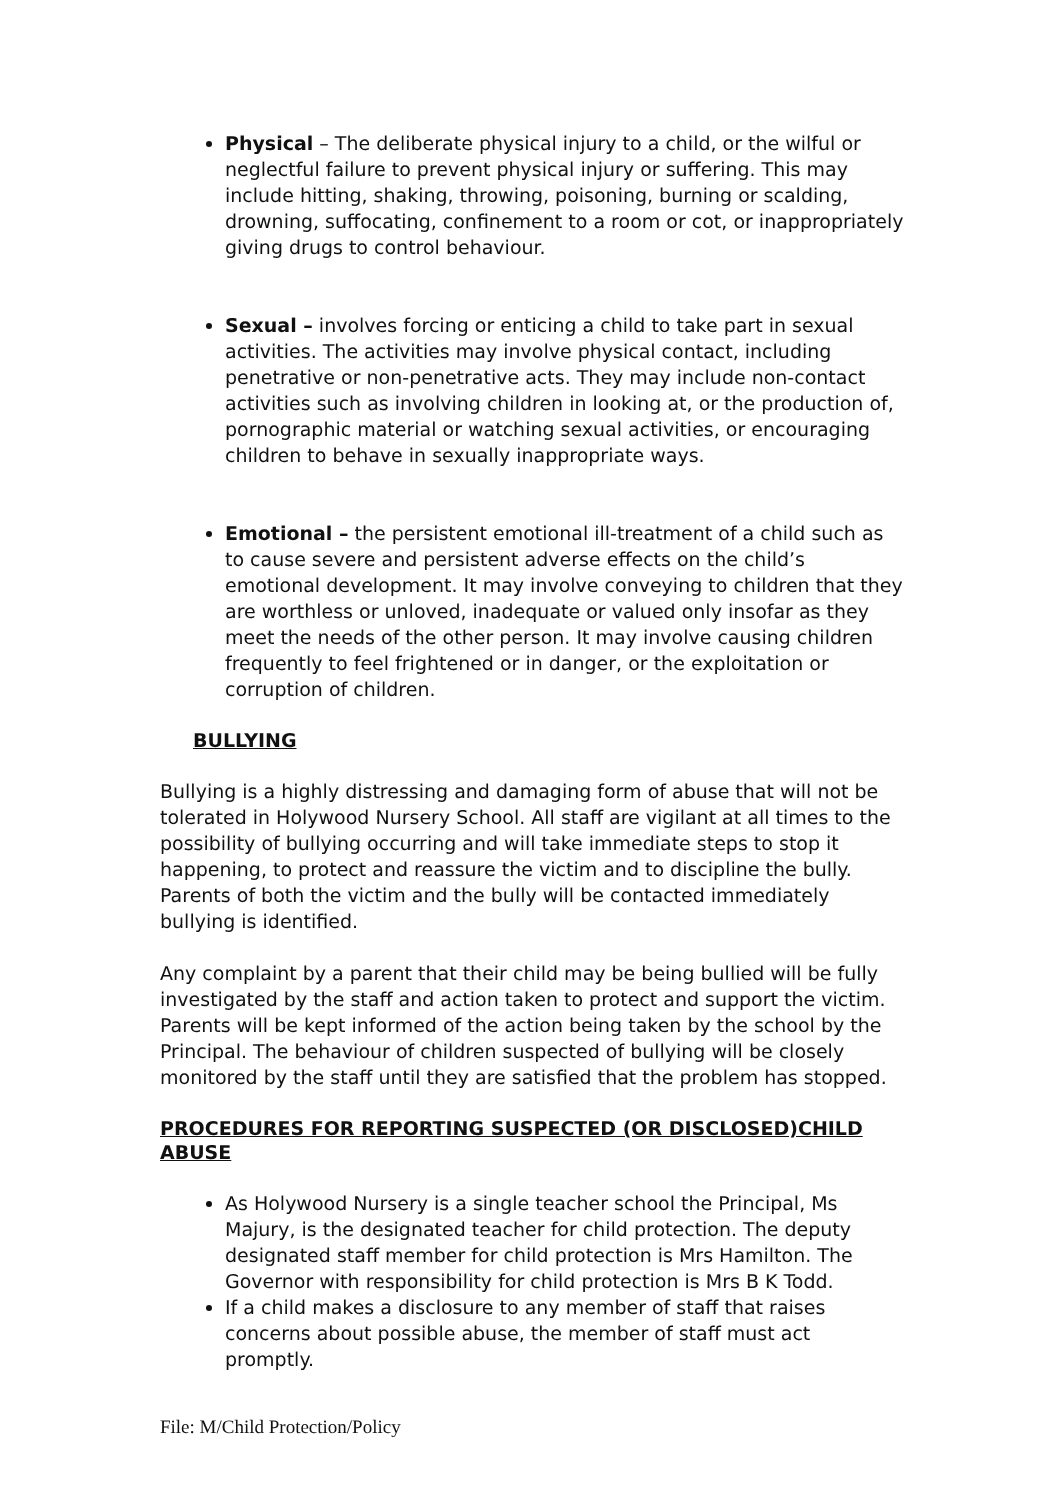Physical – The deliberate physical injury to a child, or the wilful or neglectful failure to prevent physical injury or suffering. This may include hitting, shaking, throwing, poisoning, burning or scalding, drowning, suffocating, confinement to a room or cot, or inappropriately giving drugs to control behaviour.
Sexual – involves forcing or enticing a child to take part in sexual activities. The activities may involve physical contact, including penetrative or non-penetrative acts. They may include non-contact activities such as involving children in looking at, or the production of, pornographic material or watching sexual activities, or encouraging children to behave in sexually inappropriate ways.
Emotional – the persistent emotional ill-treatment of a child such as to cause severe and persistent adverse effects on the child’s emotional development. It may involve conveying to children that they are worthless or unloved, inadequate or valued only insofar as they meet the needs of the other person. It may involve causing children frequently to feel frightened or in danger, or the exploitation or corruption of children.
BULLYING
Bullying is a highly distressing and damaging form of abuse that will not be tolerated in Holywood Nursery School. All staff are vigilant at all times to the possibility of bullying occurring and will take immediate steps to stop it happening, to protect and reassure the victim and to discipline the bully. Parents of both the victim and the bully will be contacted immediately bullying is identified.
Any complaint by a parent that their child may be being bullied will be fully investigated by the staff and action taken to protect and support the victim. Parents will be kept informed of the action being taken by the school by the Principal. The behaviour of children suspected of bullying will be closely monitored by the staff until they are satisfied that the problem has stopped.
PROCEDURES FOR REPORTING SUSPECTED (OR DISCLOSED)CHILD ABUSE
As Holywood Nursery is a single teacher school the Principal, Ms Majury, is the designated teacher for child protection. The deputy designated staff member for child protection is Mrs Hamilton. The Governor with responsibility for child protection is Mrs B K Todd.
If a child makes a disclosure to any member of staff that raises concerns about possible abuse, the member of staff must act promptly.
File: M/Child Protection/Policy